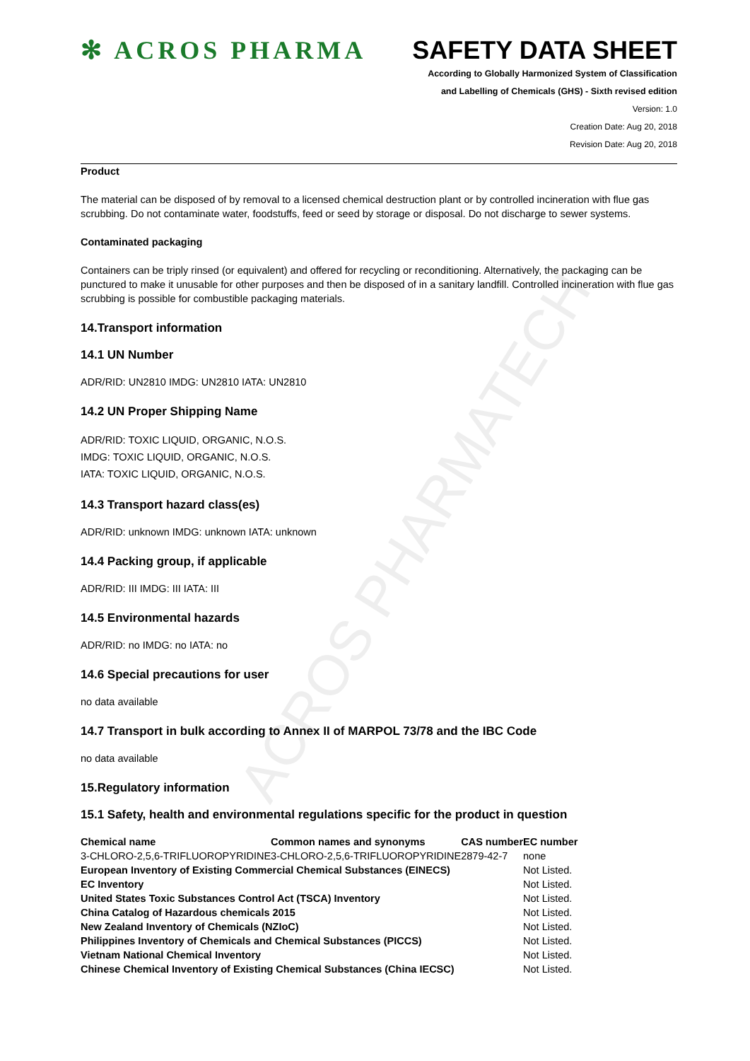ACROS PHARMATECH
✻ ACROS PHARMA SAFETY DATA SHEET
According to Globally Harmonized System of Classification
and Labelling of Chemicals (GHS) - Sixth revised edition
Version: 1.0
Creation Date: Aug 20, 2018
Revision Date: Aug 20, 2018
Product
The material can be disposed of by removal to a licensed chemical destruction plant or by controlled incineration with flue gas scrubbing. Do not contaminate water, foodstuffs, feed or seed by storage or disposal. Do not discharge to sewer systems.
Contaminated packaging
Containers can be triply rinsed (or equivalent) and offered for recycling or reconditioning. Alternatively, the packaging can be punctured to make it unusable for other purposes and then be disposed of in a sanitary landfill. Controlled incineration with flue gas scrubbing is possible for combustible packaging materials.
14.Transport information
14.1 UN Number
ADR/RID: UN2810 IMDG: UN2810 IATA: UN2810
14.2 UN Proper Shipping Name
ADR/RID: TOXIC LIQUID, ORGANIC, N.O.S.
IMDG: TOXIC LIQUID, ORGANIC, N.O.S.
IATA: TOXIC LIQUID, ORGANIC, N.O.S.
14.3 Transport hazard class(es)
ADR/RID: unknown IMDG: unknown IATA: unknown
14.4 Packing group, if applicable
ADR/RID: III IMDG: III IATA: III
14.5 Environmental hazards
ADR/RID: no IMDG: no IATA: no
14.6 Special precautions for user
no data available
14.7 Transport in bulk according to Annex II of MARPOL 73/78 and the IBC Code
no data available
15.Regulatory information
15.1 Safety, health and environmental regulations specific for the product in question
| Chemical name | Common names and synonyms | CAS number | EC number |
| --- | --- | --- | --- |
| 3-CHLORO-2,5,6-TRIFLUOROPYRIDINE | 3-CHLORO-2,5,6-TRIFLUOROPYRIDINE | 2879-42-7 | none |
| European Inventory of Existing Commercial Chemical Substances (EINECS) | | | Not Listed. |
| EC Inventory | | | Not Listed. |
| United States Toxic Substances Control Act (TSCA) Inventory | | | Not Listed. |
| China Catalog of Hazardous chemicals 2015 | | | Not Listed. |
| New Zealand Inventory of Chemicals (NZIoC) | | | Not Listed. |
| Philippines Inventory of Chemicals and Chemical Substances (PICCS) | | | Not Listed. |
| Vietnam National Chemical Inventory | | | Not Listed. |
| Chinese Chemical Inventory of Existing Chemical Substances (China IECSC) | | | Not Listed. |